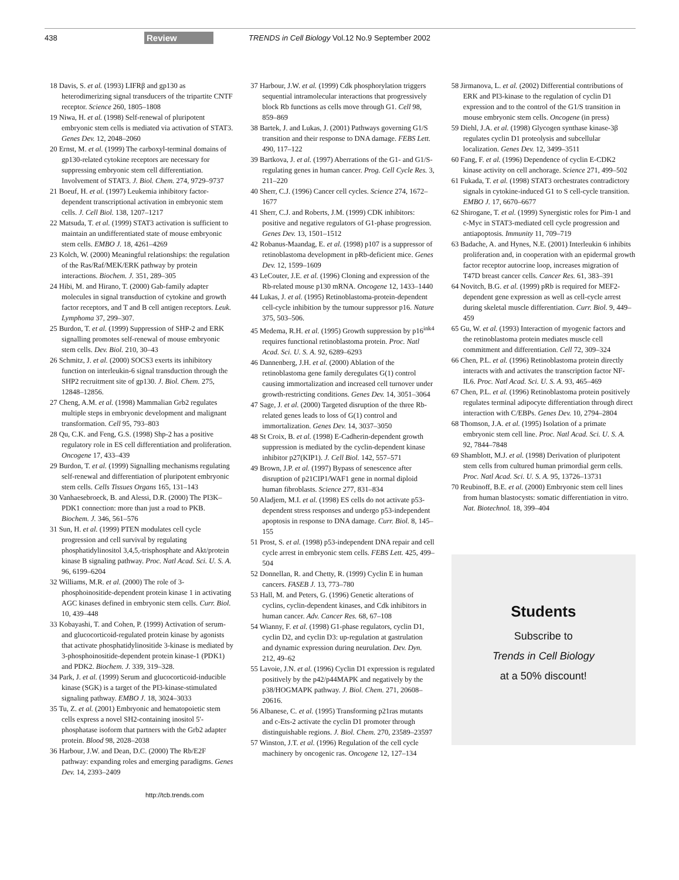438 Review TRENDS in Cell Biology Vol.12 No.9 September 2002
18 Davis, S. et al. (1993) LIFRβ and gp130 as heterodimerizing signal transducers of the tripartite CNTF receptor. Science 260, 1805–1808
19 Niwa, H. et al. (1998) Self-renewal of pluripotent embryonic stem cells is mediated via activation of STAT3. Genes Dev. 12, 2048–2060
20 Ernst, M. et al. (1999) The carboxyl-terminal domains of gp130-related cytokine receptors are necessary for suppressing embryonic stem cell differentiation. Involvement of STAT3. J. Biol. Chem. 274, 9729–9737
21 Boeuf, H. et al. (1997) Leukemia inhibitory factor-dependent transcriptional activation in embryonic stem cells. J. Cell Biol. 138, 1207–1217
22 Matsuda, T. et al. (1999) STAT3 activation is sufficient to maintain an undifferentiated state of mouse embryonic stem cells. EMBO J. 18, 4261–4269
23 Kolch, W. (2000) Meaningful relationships: the regulation of the Ras/Raf/MEK/ERK pathway by protein interactions. Biochem. J. 351, 289–305
24 Hibi, M. and Hirano, T. (2000) Gab-family adapter molecules in signal transduction of cytokine and growth factor receptors, and T and B cell antigen receptors. Leuk. Lymphoma 37, 299–307.
25 Burdon, T. et al. (1999) Suppression of SHP-2 and ERK signalling promotes self-renewal of mouse embryonic stem cells. Dev. Biol. 210, 30–43
26 Schmitz, J. et al. (2000) SOCS3 exerts its inhibitory function on interleukin-6 signal transduction through the SHP2 recruitment site of gp130. J. Biol. Chem. 275, 12848–12856.
27 Cheng, A.M. et al. (1998) Mammalian Grb2 regulates multiple steps in embryonic development and malignant transformation. Cell 95, 793–803
28 Qu, C.K. and Feng, G.S. (1998) Shp-2 has a positive regulatory role in ES cell differentiation and proliferation. Oncogene 17, 433–439
29 Burdon, T. et al. (1999) Signalling mechanisms regulating self-renewal and differentiation of pluripotent embryonic stem cells. Cells Tissues Organs 165, 131–143
30 Vanhaesebroeck, B. and Alessi, D.R. (2000) The PI3K–PDK1 connection: more than just a road to PKB. Biochem. J. 346, 561–576
31 Sun, H. et al. (1999) PTEN modulates cell cycle progression and cell survival by regulating phosphatidylinositol 3,4,5,-trisphosphate and Akt/protein kinase B signaling pathway. Proc. Natl Acad. Sci. U. S. A. 96, 6199–6204
32 Williams, M.R. et al. (2000) The role of 3-phosphoinositide-dependent protein kinase 1 in activating AGC kinases defined in embryonic stem cells. Curr. Biol. 10, 439–448
33 Kobayashi, T. and Cohen, P. (1999) Activation of serum- and glucocorticoid-regulated protein kinase by agonists that activate phosphatidylinositide 3-kinase is mediated by 3-phosphoinositide-dependent protein kinase-1 (PDK1) and PDK2. Biochem. J. 339, 319–328.
34 Park, J. et al. (1999) Serum and glucocorticoid-inducible kinase (SGK) is a target of the PI3-kinase-stimulated signaling pathway. EMBO J. 18, 3024–3033
35 Tu, Z. et al. (2001) Embryonic and hematopoietic stem cells express a novel SH2-containing inositol 5′-phosphatase isoform that partners with the Grb2 adapter protein. Blood 98, 2028–2038
36 Harbour, J.W. and Dean, D.C. (2000) The Rb/E2F pathway: expanding roles and emerging paradigms. Genes Dev. 14, 2393–2409
37 Harbour, J.W. et al. (1999) Cdk phosphorylation triggers sequential intramolecular interactions that progressively block Rb functions as cells move through G1. Cell 98, 859–869
38 Bartek, J. and Lukas, J. (2001) Pathways governing G1/S transition and their response to DNA damage. FEBS Lett. 490, 117–122
39 Bartkova, J. et al. (1997) Aberrations of the G1- and G1/S-regulating genes in human cancer. Prog. Cell Cycle Res. 3, 211–220
40 Sherr, C.J. (1996) Cancer cell cycles. Science 274, 1672–1677
41 Sherr, C.J. and Roberts, J.M. (1999) CDK inhibitors: positive and negative regulators of G1-phase progression. Genes Dev. 13, 1501–1512
42 Robanus-Maandag, E. et al. (1998) p107 is a suppressor of retinoblastoma development in pRb-deficient mice. Genes Dev. 12, 1599–1609
43 LeCouter, J.E. et al. (1996) Cloning and expression of the Rb-related mouse p130 mRNA. Oncogene 12, 1433–1440
44 Lukas, J. et al. (1995) Retinoblastoma-protein-dependent cell-cycle inhibition by the tumour suppressor p16. Nature 375, 503–506.
45 Medema, R.H. et al. (1995) Growth suppression by p16<sup>ink4</sup> requires functional retinoblastoma protein. Proc. Natl Acad. Sci. U. S. A. 92, 6289–6293
46 Dannenberg, J.H. et al. (2000) Ablation of the retinoblastoma gene family deregulates G(1) control causing immortalization and increased cell turnover under growth-restricting conditions. Genes Dev. 14, 3051–3064
47 Sage, J. et al. (2000) Targeted disruption of the three Rb-related genes leads to loss of G(1) control and immortalization. Genes Dev. 14, 3037–3050
48 St Croix, B. et al. (1998) E-Cadherin-dependent growth suppression is mediated by the cyclin-dependent kinase inhibitor p27(KIP1). J. Cell Biol. 142, 557–571
49 Brown, J.P. et al. (1997) Bypass of senescence after disruption of p21CIP1/WAF1 gene in normal diploid human fibroblasts. Science 277, 831–834
50 Aladjem, M.I. et al. (1998) ES cells do not activate p53-dependent stress responses and undergo p53-independent apoptosis in response to DNA damage. Curr. Biol. 8, 145–155
51 Prost, S. et al. (1998) p53-independent DNA repair and cell cycle arrest in embryonic stem cells. FEBS Lett. 425, 499–504
52 Donnellan, R. and Chetty, R. (1999) Cyclin E in human cancers. FASEB J. 13, 773–780
53 Hall, M. and Peters, G. (1996) Genetic alterations of cyclins, cyclin-dependent kinases, and Cdk inhibitors in human cancer. Adv. Cancer Res. 68, 67–108
54 Wianny, F. et al. (1998) G1-phase regulators, cyclin D1, cyclin D2, and cyclin D3: up-regulation at gastrulation and dynamic expression during neurulation. Dev. Dyn. 212, 49–62
55 Lavoie, J.N. et al. (1996) Cyclin D1 expression is regulated positively by the p42/p44MAPK and negatively by the p38/HOGMAPK pathway. J. Biol. Chem. 271, 20608–20616.
56 Albanese, C. et al. (1995) Transforming p21ras mutants and c-Ets-2 activate the cyclin D1 promoter through distinguishable regions. J. Biol. Chem. 270, 23589–23597
57 Winston, J.T. et al. (1996) Regulation of the cell cycle machinery by oncogenic ras. Oncogene 12, 127–134
58 Jirmanova, L. et al. (2002) Differential contributions of ERK and PI3-kinase to the regulation of cyclin D1 expression and to the control of the G1/S transition in mouse embryonic stem cells. Oncogene (in press)
59 Diehl, J.A. et al. (1998) Glycogen synthase kinase-3β regulates cyclin D1 proteolysis and subcellular localization. Genes Dev. 12, 3499–3511
60 Fang, F. et al. (1996) Dependence of cyclin E-CDK2 kinase activity on cell anchorage. Science 271, 499–502
61 Fukada, T. et al. (1998) STAT3 orchestrates contradictory signals in cytokine-induced G1 to S cell-cycle transition. EMBO J. 17, 6670–6677
62 Shirogane, T. et al. (1999) Synergistic roles for Pim-1 and c-Myc in STAT3-mediated cell cycle progression and antiapoptosis. Immunity 11, 709–719
63 Badache, A. and Hynes, N.E. (2001) Interleukin 6 inhibits proliferation and, in cooperation with an epidermal growth factor receptor autocrine loop, increases migration of T47D breast cancer cells. Cancer Res. 61, 383–391
64 Novitch, B.G. et al. (1999) pRb is required for MEF2-dependent gene expression as well as cell-cycle arrest during skeletal muscle differentiation. Curr. Biol. 9, 449–459
65 Gu, W. et al. (1993) Interaction of myogenic factors and the retinoblastoma protein mediates muscle cell commitment and differentiation. Cell 72, 309–324
66 Chen, P.L. et al. (1996) Retinoblastoma protein directly interacts with and activates the transcription factor NF-IL6. Proc. Natl Acad. Sci. U. S. A. 93, 465–469
67 Chen, P.L. et al. (1996) Retinoblastoma protein positively regulates terminal adipocyte differentiation through direct interaction with C/EBPs. Genes Dev. 10, 2794–2804
68 Thomson, J.A. et al. (1995) Isolation of a primate embryonic stem cell line. Proc. Natl Acad. Sci. U. S. A. 92, 7844–7848
69 Shamblott, M.J. et al. (1998) Derivation of pluripotent stem cells from cultured human primordial germ cells. Proc. Natl Acad. Sci. U. S. A. 95, 13726–13731
70 Reubinoff, B.E. et al. (2000) Embryonic stem cell lines from human blastocysts: somatic differentiation in vitro. Nat. Biotechnol. 18, 399–404
Students
Subscribe to
Trends in Cell Biology
at a 50% discount!
http://tcb.trends.com